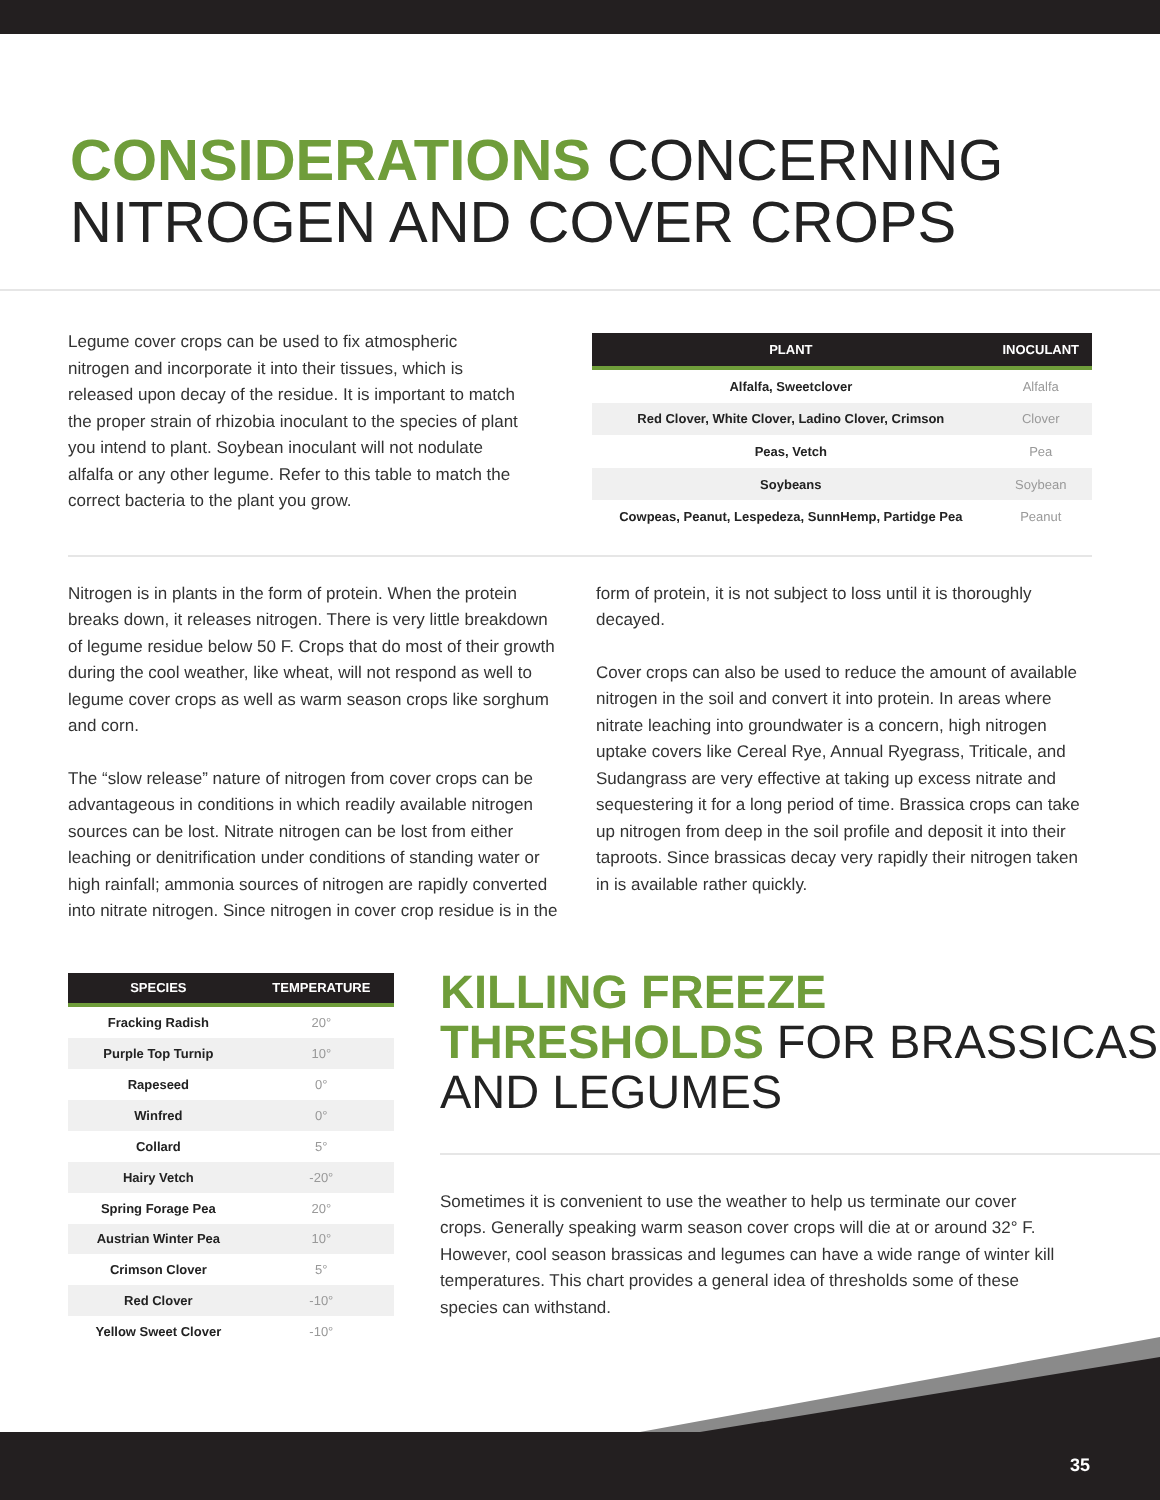CONSIDERATIONS CONCERNING NITROGEN AND COVER CROPS
Legume cover crops can be used to fix atmospheric nitrogen and incorporate it into their tissues, which is released upon decay of the residue. It is important to match the proper strain of rhizobia inoculant to the species of plant you intend to plant. Soybean inoculant will not nodulate alfalfa or any other legume. Refer to this table to match the correct bacteria to the plant you grow.
| PLANT | INOCULANT |
| --- | --- |
| Alfalfa, Sweetclover | Alfalfa |
| Red Clover, White Clover, Ladino Clover, Crimson | Clover |
| Peas, Vetch | Pea |
| Soybeans | Soybean |
| Cowpeas, Peanut, Lespedeza, SunnHemp, Partidge Pea | Peanut |
Nitrogen is in plants in the form of protein. When the protein breaks down, it releases nitrogen. There is very little breakdown of legume residue below 50 F. Crops that do most of their growth during the cool weather, like wheat, will not respond as well to legume cover crops as well as warm season crops like sorghum and corn.
The “slow release” nature of nitrogen from cover crops can be advantageous in conditions in which readily available nitrogen sources can be lost. Nitrate nitrogen can be lost from either leaching or denitrification under conditions of standing water or high rainfall; ammonia sources of nitrogen are rapidly converted into nitrate nitrogen. Since nitrogen in cover crop residue is in the form of protein, it is not subject to loss until it is thoroughly decayed.
Cover crops can also be used to reduce the amount of available nitrogen in the soil and convert it into protein. In areas where nitrate leaching into groundwater is a concern, high nitrogen uptake covers like Cereal Rye, Annual Ryegrass, Triticale, and Sudangrass are very effective at taking up excess nitrate and sequestering it for a long period of time. Brassica crops can take up nitrogen from deep in the soil profile and deposit it into their taproots. Since brassicas decay very rapidly their nitrogen taken in is available rather quickly.
| SPECIES | TEMPERATURE |
| --- | --- |
| Fracking Radish | 20° |
| Purple Top Turnip | 10° |
| Rapeseed | 0° |
| Winfred | 0° |
| Collard | 5° |
| Hairy Vetch | -20° |
| Spring Forage Pea | 20° |
| Austrian Winter Pea | 10° |
| Crimson Clover | 5° |
| Red Clover | -10° |
| Yellow Sweet Clover | -10° |
KILLING FREEZE THRESHOLDS FOR BRASSICAS AND LEGUMES
Sometimes it is convenient to use the weather to help us terminate our cover crops. Generally speaking warm season cover crops will die at or around 32° F. However, cool season brassicas and legumes can have a wide range of winter kill temperatures. This chart provides a general idea of thresholds some of these species can withstand.
35